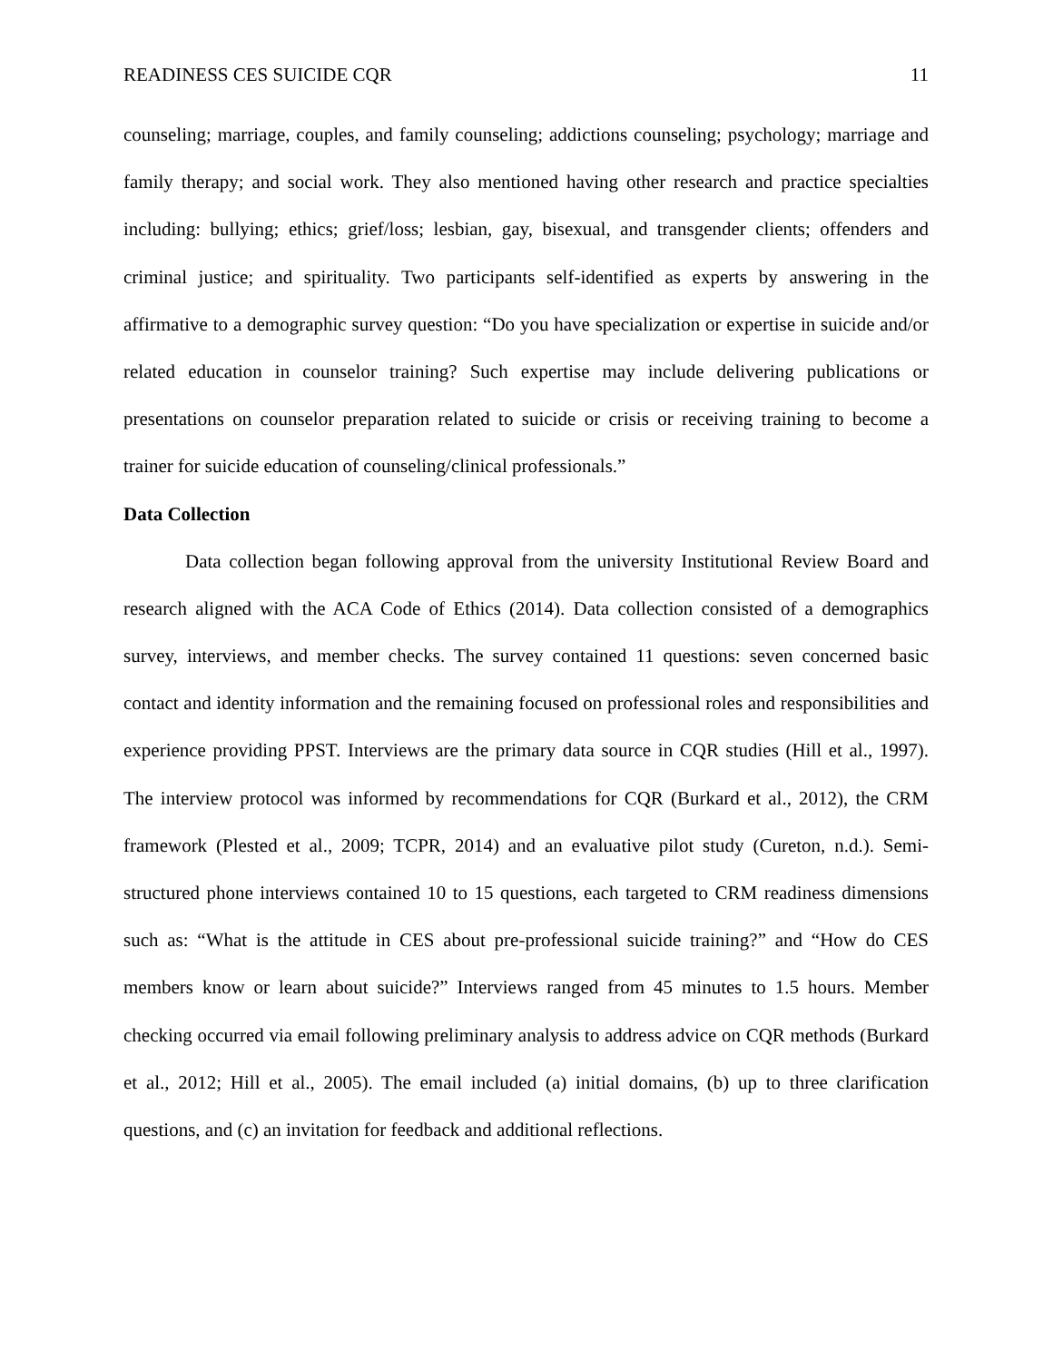READINESS CES SUICIDE CQR 11
counseling; marriage, couples, and family counseling; addictions counseling; psychology; marriage and family therapy; and social work. They also mentioned having other research and practice specialties including: bullying; ethics; grief/loss; lesbian, gay, bisexual, and transgender clients; offenders and criminal justice; and spirituality. Two participants self-identified as experts by answering in the affirmative to a demographic survey question: “Do you have specialization or expertise in suicide and/or related education in counselor training? Such expertise may include delivering publications or presentations on counselor preparation related to suicide or crisis or receiving training to become a trainer for suicide education of counseling/clinical professionals.”
Data Collection
Data collection began following approval from the university Institutional Review Board and research aligned with the ACA Code of Ethics (2014). Data collection consisted of a demographics survey, interviews, and member checks. The survey contained 11 questions: seven concerned basic contact and identity information and the remaining focused on professional roles and responsibilities and experience providing PPST. Interviews are the primary data source in CQR studies (Hill et al., 1997). The interview protocol was informed by recommendations for CQR (Burkard et al., 2012), the CRM framework (Plested et al., 2009; TCPR, 2014) and an evaluative pilot study (Cureton, n.d.). Semi-structured phone interviews contained 10 to 15 questions, each targeted to CRM readiness dimensions such as: “What is the attitude in CES about pre-professional suicide training?” and “How do CES members know or learn about suicide?” Interviews ranged from 45 minutes to 1.5 hours. Member checking occurred via email following preliminary analysis to address advice on CQR methods (Burkard et al., 2012; Hill et al., 2005). The email included (a) initial domains, (b) up to three clarification questions, and (c) an invitation for feedback and additional reflections.